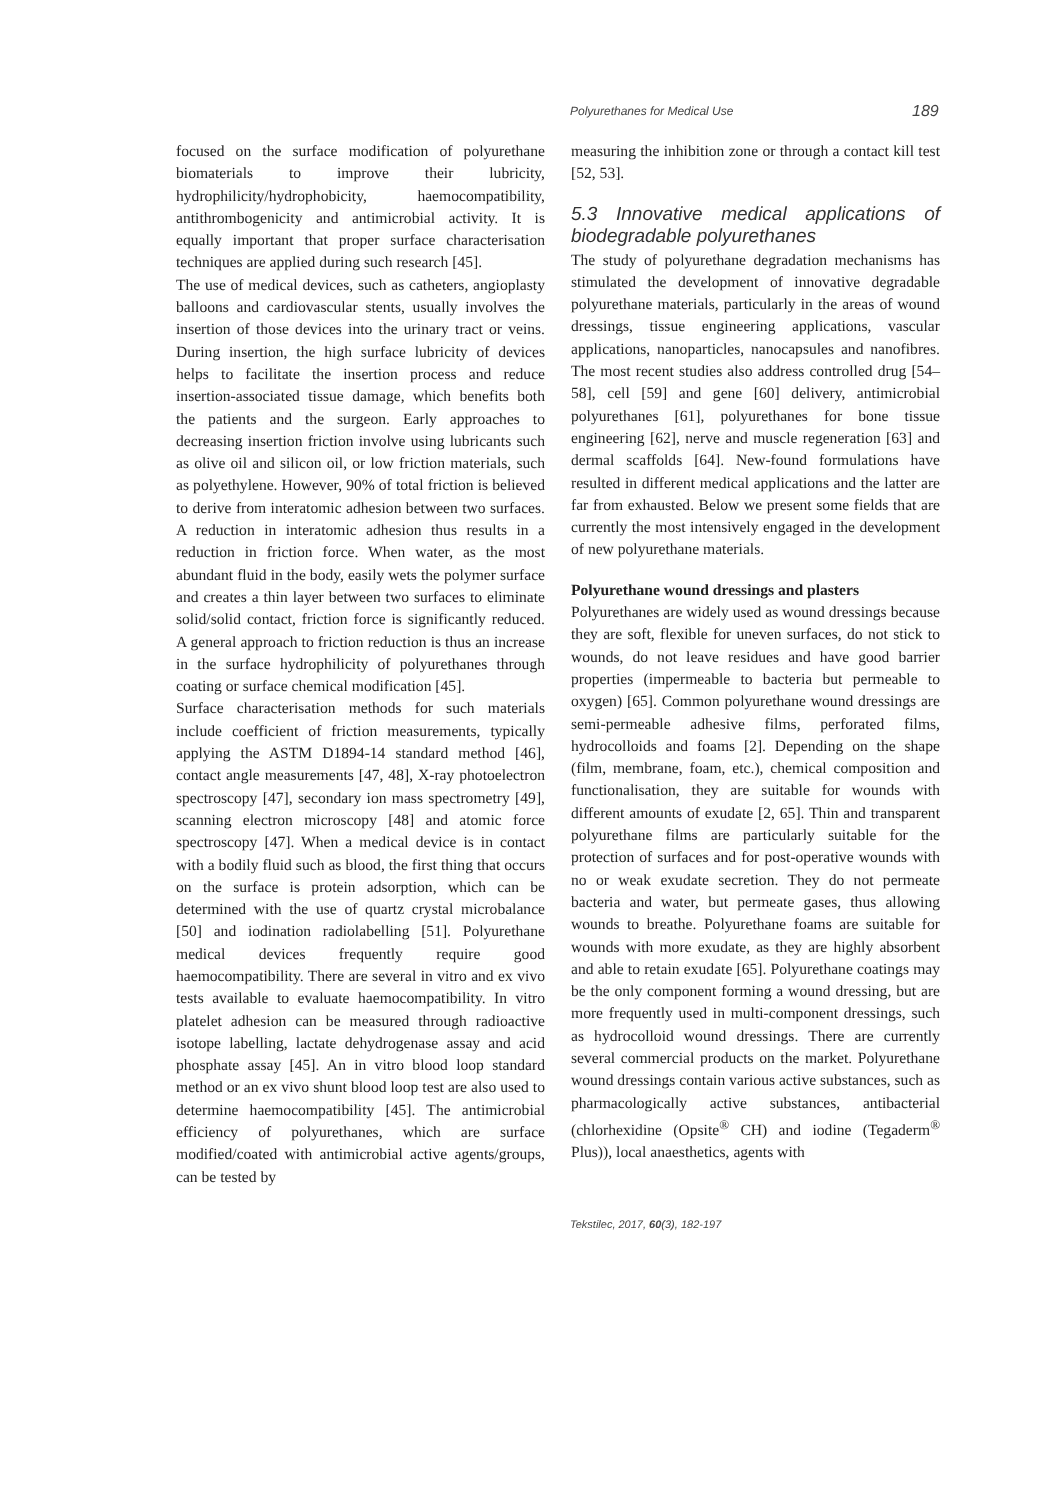Polyurethanes for Medical Use 189
focused on the surface modification of polyurethane biomaterials to improve their lubricity, hydrophilicity/hydrophobicity, haemocompatibility, antithrombogenicity and antimicrobial activity. It is equally important that proper surface characterisation techniques are applied during such research [45].
The use of medical devices, such as catheters, angioplasty balloons and cardiovascular stents, usually involves the insertion of those devices into the urinary tract or veins. During insertion, the high surface lubricity of devices helps to facilitate the insertion process and reduce insertion-associated tissue damage, which benefits both the patients and the surgeon. Early approaches to decreasing insertion friction involve using lubricants such as olive oil and silicon oil, or low friction materials, such as polyethylene. However, 90% of total friction is believed to derive from interatomic adhesion between two surfaces. A reduction in interatomic adhesion thus results in a reduction in friction force. When water, as the most abundant fluid in the body, easily wets the polymer surface and creates a thin layer between two surfaces to eliminate solid/solid contact, friction force is significantly reduced. A general approach to friction reduction is thus an increase in the surface hydrophilicity of polyurethanes through coating or surface chemical modification [45].
Surface characterisation methods for such materials include coefficient of friction measurements, typically applying the ASTM D1894-14 standard method [46], contact angle measurements [47, 48], X-ray photoelectron spectroscopy [47], secondary ion mass spectrometry [49], scanning electron microscopy [48] and atomic force spectroscopy [47]. When a medical device is in contact with a bodily fluid such as blood, the first thing that occurs on the surface is protein adsorption, which can be determined with the use of quartz crystal microbalance [50] and iodination radiolabelling [51]. Polyurethane medical devices frequently require good haemocompatibility. There are several in vitro and ex vivo tests available to evaluate haemocompatibility. In vitro platelet adhesion can be measured through radioactive isotope labelling, lactate dehydrogenase assay and acid phosphate assay [45]. An in vitro blood loop standard method or an ex vivo shunt blood loop test are also used to determine haemocompatibility [45]. The antimicrobial efficiency of polyurethanes, which are surface modified/coated with antimicrobial active agents/groups, can be tested by
measuring the inhibition zone or through a contact kill test [52, 53].
5.3 Innovative medical applications of biodegradable polyurethanes
The study of polyurethane degradation mechanisms has stimulated the development of innovative degradable polyurethane materials, particularly in the areas of wound dressings, tissue engineering applications, vascular applications, nanoparticles, nanocapsules and nanofibres. The most recent studies also address controlled drug [54–58], cell [59] and gene [60] delivery, antimicrobial polyurethanes [61], polyurethanes for bone tissue engineering [62], nerve and muscle regeneration [63] and dermal scaffolds [64]. New-found formulations have resulted in different medical applications and the latter are far from exhausted. Below we present some fields that are currently the most intensively engaged in the development of new polyurethane materials.
Polyurethane wound dressings and plasters
Polyurethanes are widely used as wound dressings because they are soft, flexible for uneven surfaces, do not stick to wounds, do not leave residues and have good barrier properties (impermeable to bacteria but permeable to oxygen) [65]. Common polyurethane wound dressings are semi-permeable adhesive films, perforated films, hydrocolloids and foams [2]. Depending on the shape (film, membrane, foam, etc.), chemical composition and functionalisation, they are suitable for wounds with different amounts of exudate [2, 65]. Thin and transparent polyurethane films are particularly suitable for the protection of surfaces and for post-operative wounds with no or weak exudate secretion. They do not permeate bacteria and water, but permeate gases, thus allowing wounds to breathe. Polyurethane foams are suitable for wounds with more exudate, as they are highly absorbent and able to retain exudate [65]. Polyurethane coatings may be the only component forming a wound dressing, but are more frequently used in multi-component dressings, such as hydrocolloid wound dressings. There are currently several commercial products on the market. Polyurethane wound dressings contain various active substances, such as pharmacologically active substances, antibacterial (chlorhexidine (Opsite<sup>®</sup> CH) and iodine (Tegaderm<sup>®</sup> Plus)), local anaesthetics, agents with
Tekstilec, 2017, 60(3), 182-197